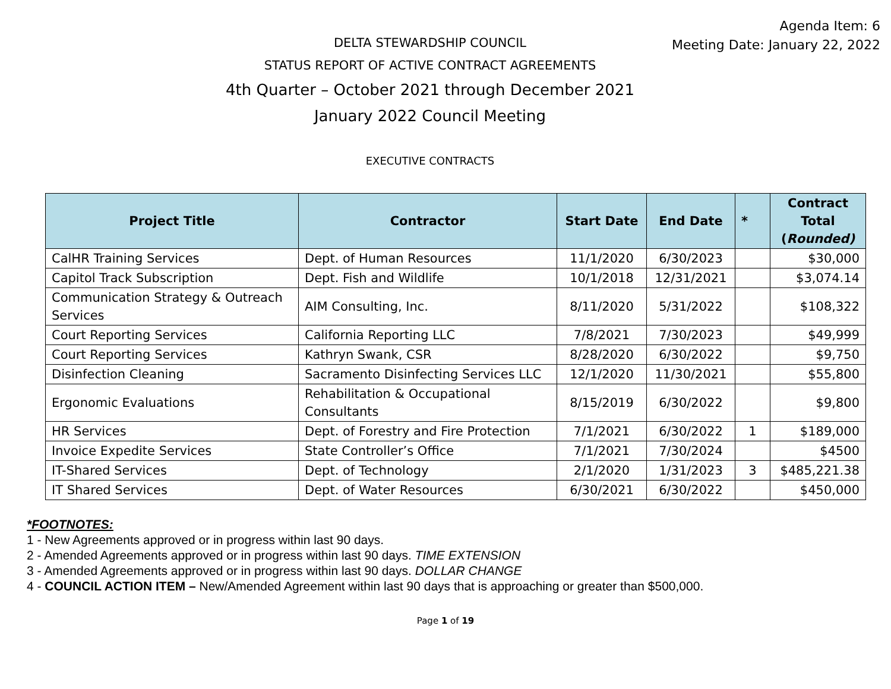Agenda Item: 6
Meeting Date: January 22, 2022
DELTA STEWARDSHIP COUNCIL
STATUS REPORT OF ACTIVE CONTRACT AGREEMENTS
4th Quarter – October 2021 through December 2021
January 2022 Council Meeting
EXECUTIVE CONTRACTS
| Project Title | Contractor | Start Date | End Date | * | Contract Total ( Rounded) |
| --- | --- | --- | --- | --- | --- |
| CalHR Training Services | Dept. of Human Resources | 11/1/2020 | 6/30/2023 | | $30,000 |
| Capitol Track Subscription | Dept. Fish and Wildlife | 10/1/2018 | 12/31/2021 | | $3,074.14 |
| Communication Strategy & Outreach Services | AIM Consulting, Inc. | 8/11/2020 | 5/31/2022 | | $108,322 |
| Court Reporting Services | California Reporting LLC | 7/8/2021 | 7/30/2023 | | $49,999 |
| Court Reporting Services | Kathryn Swank, CSR | 8/28/2020 | 6/30/2022 | | $9,750 |
| Disinfection Cleaning | Sacramento Disinfecting Services LLC | 12/1/2020 | 11/30/2021 | | $55,800 |
| Ergonomic Evaluations | Rehabilitation & Occupational Consultants | 8/15/2019 | 6/30/2022 | | $9,800 |
| HR Services | Dept. of Forestry and Fire Protection | 7/1/2021 | 6/30/2022 | 1 | $189,000 |
| Invoice Expedite Services | State Controller’s Office | 7/1/2021 | 7/30/2024 | | $4500 |
| IT-Shared Services | Dept. of Technology | 2/1/2020 | 1/31/2023 | 3 | $485,221.38 |
| IT Shared Services | Dept. of Water Resources | 6/30/2021 | 6/30/2022 | | $450,000 |
*FOOTNOTES:
1 - New Agreements approved or in progress within last 90 days.
2 - Amended Agreements approved or in progress within last 90 days. TIME EXTENSION
3 - Amended Agreements approved or in progress within last 90 days. DOLLAR CHANGE
4 - COUNCIL ACTION ITEM – New/Amended Agreement within last 90 days that is approaching or greater than $500,000.
Page 1 of 19